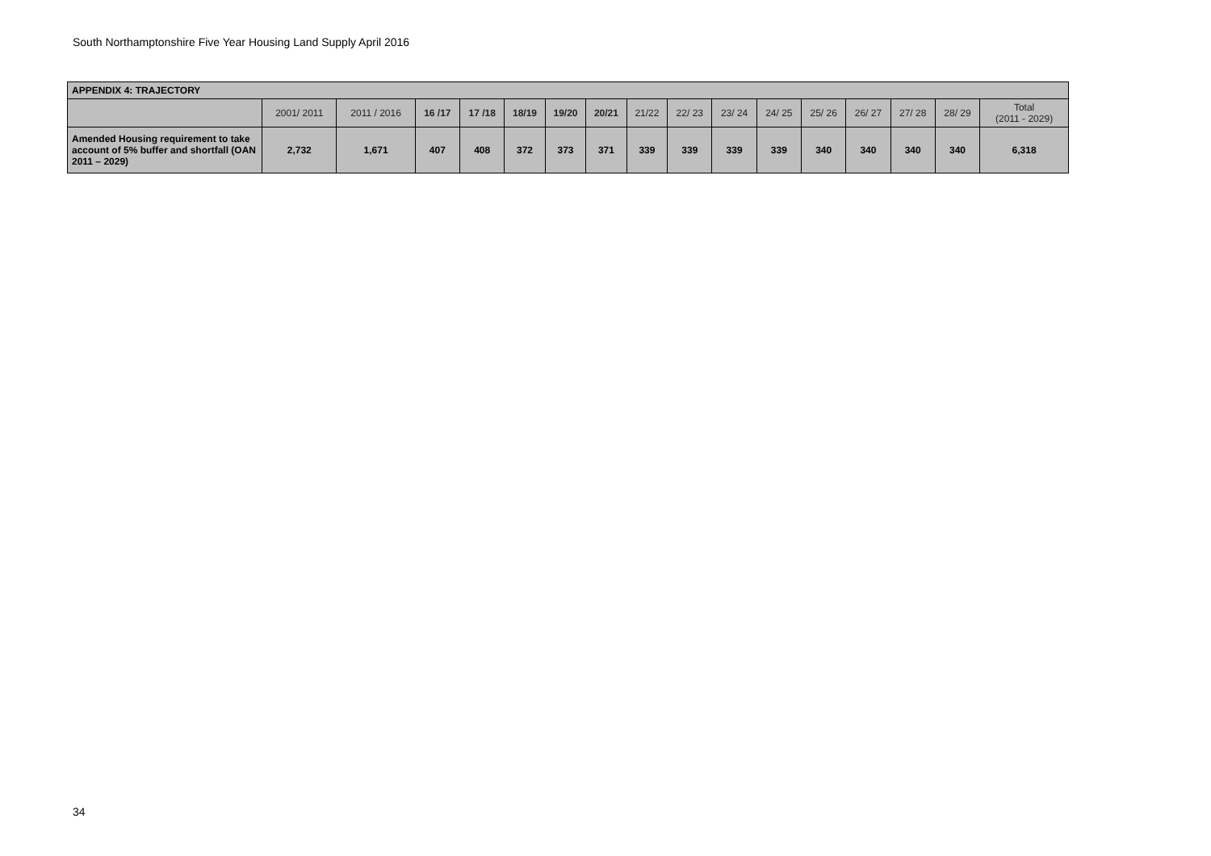South Northamptonshire Five Year Housing Land Supply April 2016
| APPENDIX 4: TRAJECTORY | | | | | | | | | | | | | | | | |
| --- | --- | --- | --- | --- | --- | --- | --- | --- | --- | --- | --- | --- | --- | --- | --- | --- |
| | 2001/ 2011 | 2011 / 2016 | 16 /17 | 17 /18 | 18/19 | 19/20 | 20/21 | 21/22 | 22/ 23 | 23/ 24 | 24/ 25 | 25/ 26 | 26/ 27 | 27/ 28 | 28/ 29 | Total (2011 - 2029) |
| Amended Housing requirement to take account of 5% buffer and shortfall (OAN 2011 – 2029) | 2,732 | 1,671 | 407 | 408 | 372 | 373 | 371 | 339 | 339 | 339 | 339 | 340 | 340 | 340 | 340 | 6,318 |
34